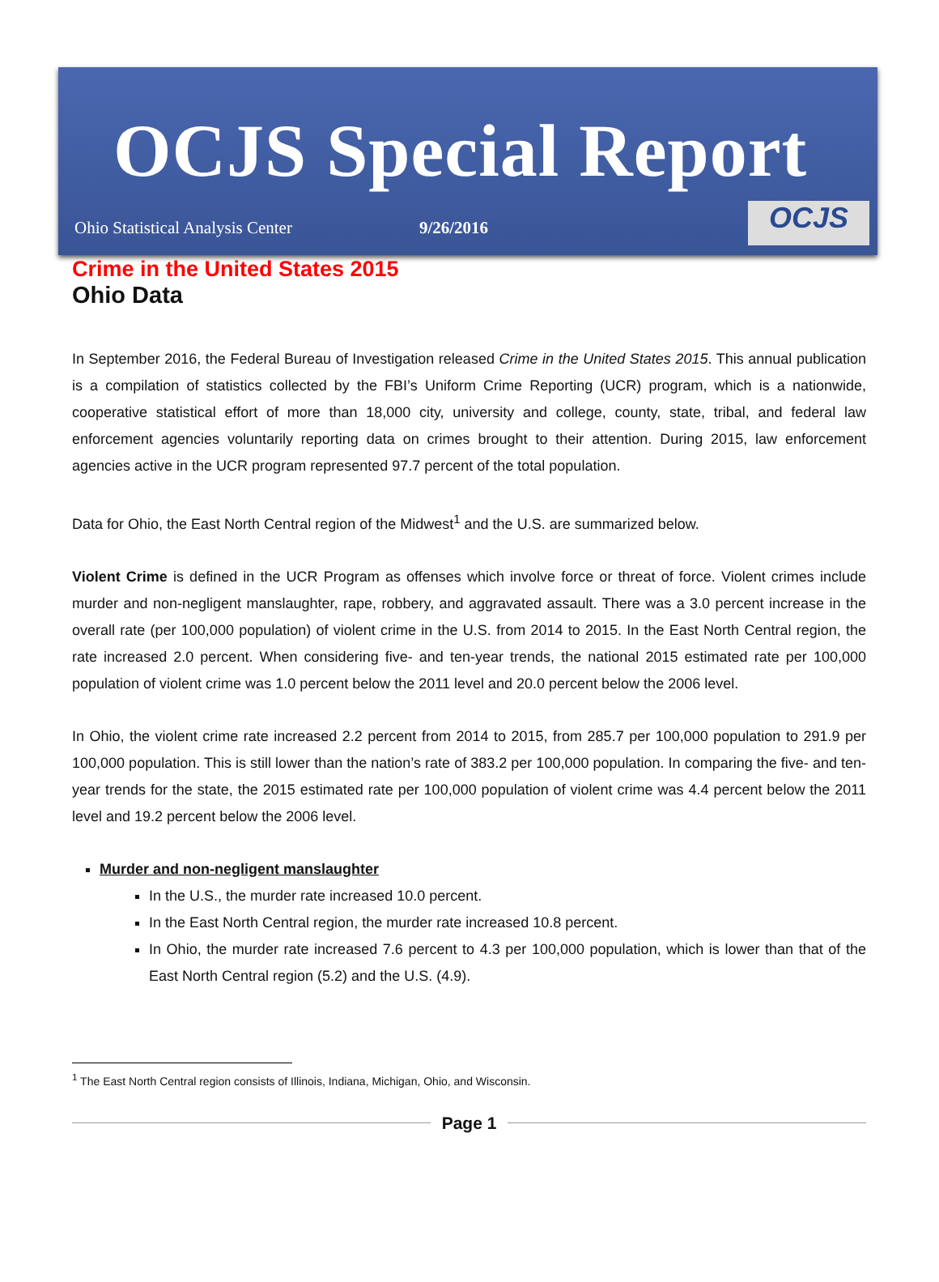OCJS Special Report
Ohio Statistical Analysis Center 9/26/2016
OCJS
Crime in the United States 2015
Ohio Data
In September 2016, the Federal Bureau of Investigation released Crime in the United States 2015. This annual publication is a compilation of statistics collected by the FBI’s Uniform Crime Reporting (UCR) program, which is a nationwide, cooperative statistical effort of more than 18,000 city, university and college, county, state, tribal, and federal law enforcement agencies voluntarily reporting data on crimes brought to their attention. During 2015, law enforcement agencies active in the UCR program represented 97.7 percent of the total population.
Data for Ohio, the East North Central region of the Midwest<sup>1</sup> and the U.S. are summarized below.
Violent Crime is defined in the UCR Program as offenses which involve force or threat of force. Violent crimes include murder and non-negligent manslaughter, rape, robbery, and aggravated assault. There was a 3.0 percent increase in the overall rate (per 100,000 population) of violent crime in the U.S. from 2014 to 2015. In the East North Central region, the rate increased 2.0 percent. When considering five- and ten-year trends, the national 2015 estimated rate per 100,000 population of violent crime was 1.0 percent below the 2011 level and 20.0 percent below the 2006 level.
In Ohio, the violent crime rate increased 2.2 percent from 2014 to 2015, from 285.7 per 100,000 population to 291.9 per 100,000 population. This is still lower than the nation’s rate of 383.2 per 100,000 population. In comparing the five- and ten-year trends for the state, the 2015 estimated rate per 100,000 population of violent crime was 4.4 percent below the 2011 level and 19.2 percent below the 2006 level.
Murder and non-negligent manslaughter
In the U.S., the murder rate increased 10.0 percent.
In the East North Central region, the murder rate increased 10.8 percent.
In Ohio, the murder rate increased 7.6 percent to 4.3 per 100,000 population, which is lower than that of the East North Central region (5.2) and the U.S. (4.9).
<sup>1</sup> The East North Central region consists of Illinois, Indiana, Michigan, Ohio, and Wisconsin.
Page 1